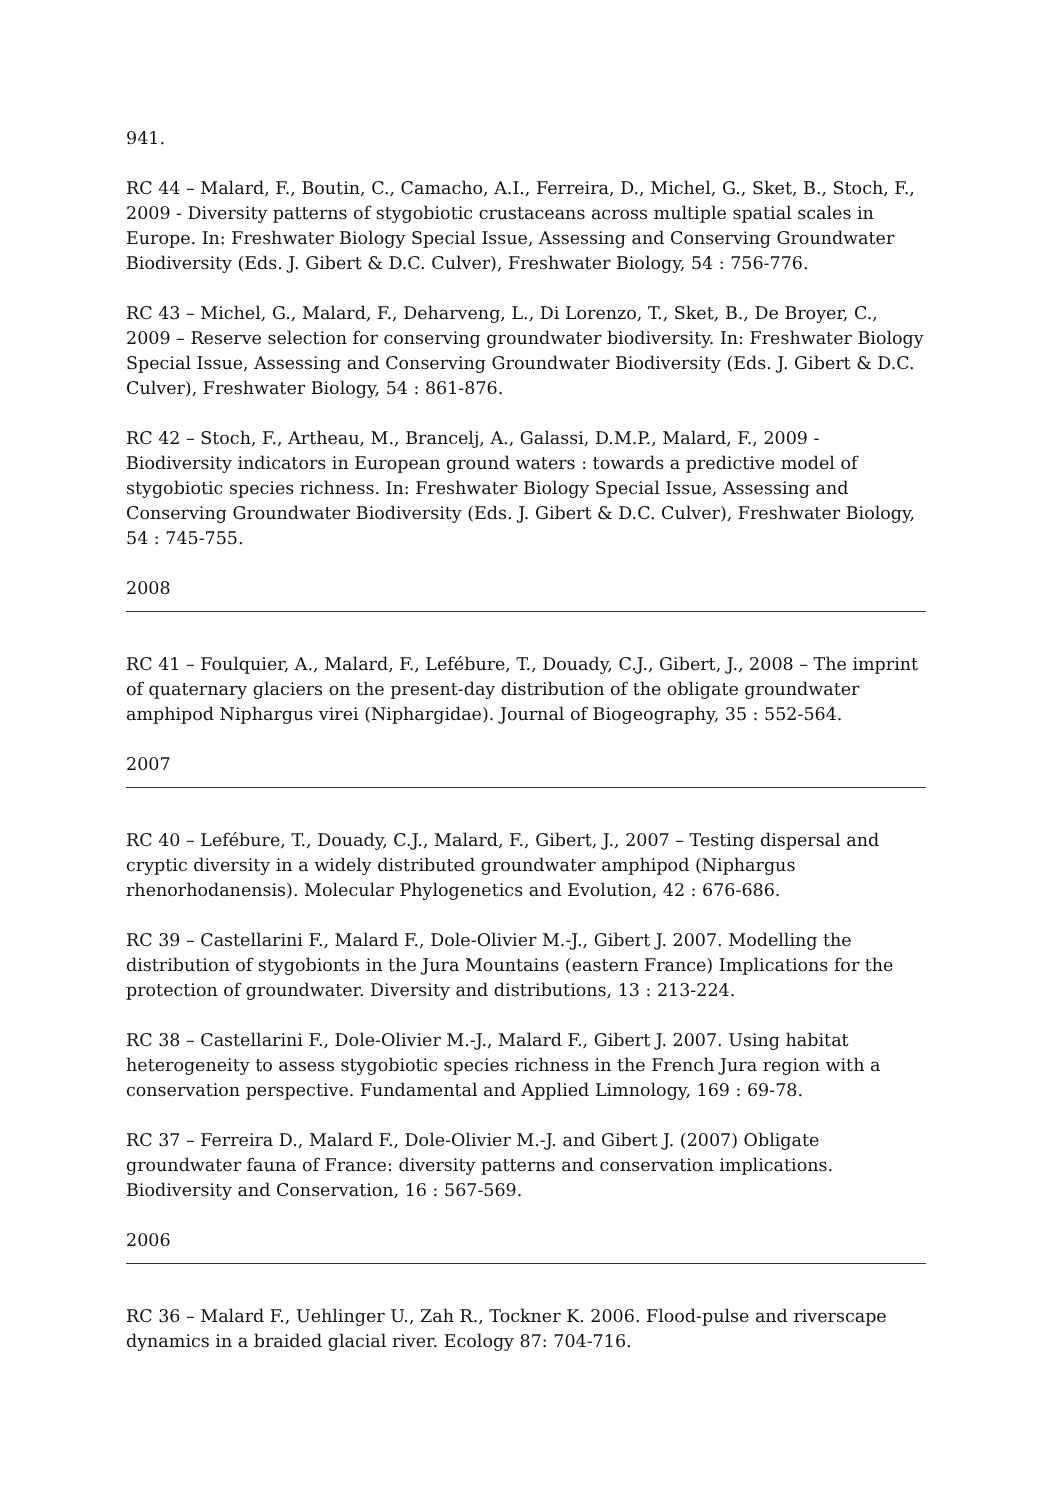941.
RC 44 – Malard, F., Boutin, C., Camacho, A.I., Ferreira, D., Michel, G., Sket, B., Stoch, F., 2009 - Diversity patterns of stygobiotic crustaceans across multiple spatial scales in Europe. In: Freshwater Biology Special Issue, Assessing and Conserving Groundwater Biodiversity (Eds. J. Gibert & D.C. Culver), Freshwater Biology, 54 : 756-776.
RC 43 – Michel, G., Malard, F., Deharveng, L., Di Lorenzo, T., Sket, B., De Broyer, C., 2009 – Reserve selection for conserving groundwater biodiversity. In: Freshwater Biology Special Issue, Assessing and Conserving Groundwater Biodiversity (Eds. J. Gibert & D.C. Culver), Freshwater Biology, 54 : 861-876.
RC 42 – Stoch, F., Artheau, M., Brancelj, A., Galassi, D.M.P., Malard, F., 2009 - Biodiversity indicators in European ground waters : towards a predictive model of stygobiotic species richness. In: Freshwater Biology Special Issue, Assessing and Conserving Groundwater Biodiversity (Eds. J. Gibert & D.C. Culver), Freshwater Biology, 54 : 745-755.
2008
RC 41 – Foulquier, A., Malard, F., Lefébure, T., Douady, C.J., Gibert, J., 2008 – The imprint of quaternary glaciers on the present-day distribution of the obligate groundwater amphipod Niphargus virei (Niphargidae). Journal of Biogeography, 35 : 552-564.
2007
RC 40 – Lefébure, T., Douady, C.J., Malard, F., Gibert, J., 2007 – Testing dispersal and cryptic diversity in a widely distributed groundwater amphipod (Niphargus rhenorhodanensis). Molecular Phylogenetics and Evolution, 42 : 676-686.
RC 39 – Castellarini F., Malard F., Dole-Olivier M.-J., Gibert J. 2007. Modelling the distribution of stygobionts in the Jura Mountains (eastern France) Implications for the protection of groundwater. Diversity and distributions, 13 : 213-224.
RC 38 – Castellarini F., Dole-Olivier M.-J., Malard F., Gibert J. 2007. Using habitat heterogeneity to assess stygobiotic species richness in the French Jura region with a conservation perspective. Fundamental and Applied Limnology, 169 : 69-78.
RC 37 – Ferreira D., Malard F., Dole-Olivier M.-J. and Gibert J. (2007) Obligate groundwater fauna of France: diversity patterns and conservation implications. Biodiversity and Conservation, 16 : 567-569.
2006
RC 36 – Malard F., Uehlinger U., Zah R., Tockner K. 2006. Flood-pulse and riverscape dynamics in a braided glacial river. Ecology 87: 704-716.